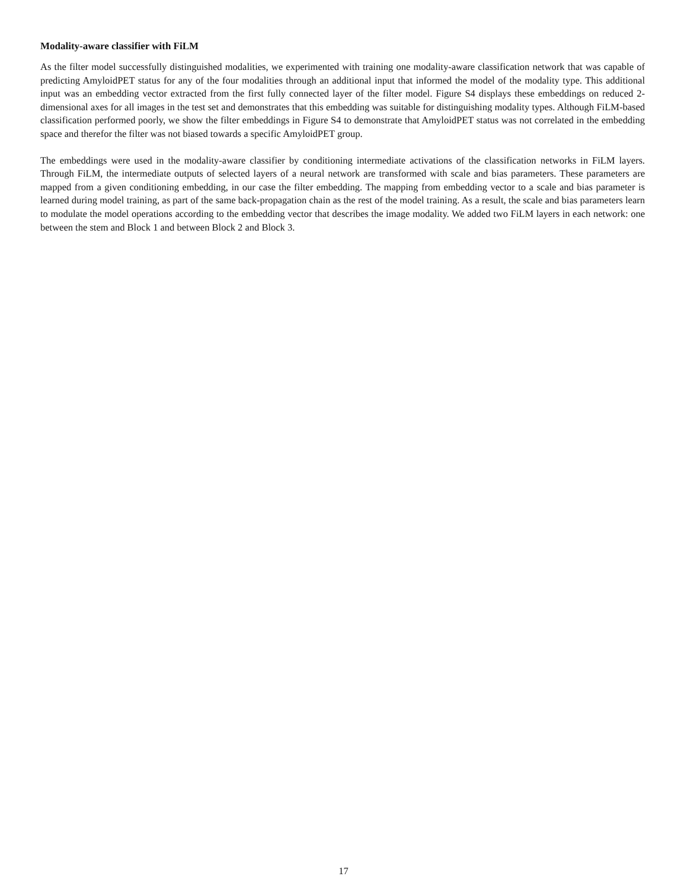Modality-aware classifier with FiLM
As the filter model successfully distinguished modalities, we experimented with training one modality-aware classification network that was capable of predicting AmyloidPET status for any of the four modalities through an additional input that informed the model of the modality type. This additional input was an embedding vector extracted from the first fully connected layer of the filter model. Figure S4 displays these embeddings on reduced 2-dimensional axes for all images in the test set and demonstrates that this embedding was suitable for distinguishing modality types. Although FiLM-based classification performed poorly, we show the filter embeddings in Figure S4 to demonstrate that AmyloidPET status was not correlated in the embedding space and therefor the filter was not biased towards a specific AmyloidPET group.
The embeddings were used in the modality-aware classifier by conditioning intermediate activations of the classification networks in FiLM layers. Through FiLM, the intermediate outputs of selected layers of a neural network are transformed with scale and bias parameters. These parameters are mapped from a given conditioning embedding, in our case the filter embedding. The mapping from embedding vector to a scale and bias parameter is learned during model training, as part of the same back-propagation chain as the rest of the model training. As a result, the scale and bias parameters learn to modulate the model operations according to the embedding vector that describes the image modality. We added two FiLM layers in each network: one between the stem and Block 1 and between Block 2 and Block 3.
17